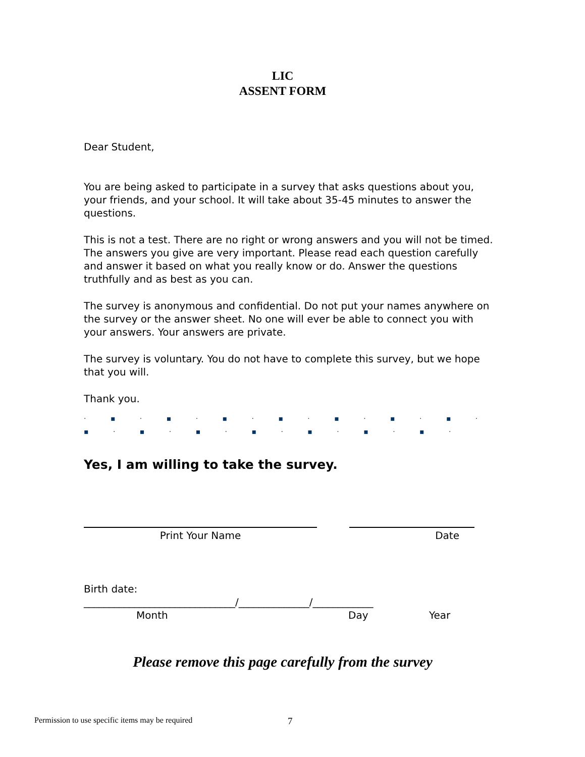LIC
ASSENT FORM
Dear Student,
You are being asked to participate in a survey that asks questions about you, your friends, and your school. It will take about 35-45 minutes to answer the questions.
This is not a test. There are no right or wrong answers and you will not be timed. The answers you give are very important. Please read each question carefully and answer it based on what you really know or do. Answer the questions truthfully and as best as you can.
The survey is anonymous and confidential. Do not put your names anywhere on the survey or the answer sheet. No one will ever be able to connect you with your answers. Your answers are private.
The survey is voluntary. You do not have to complete this survey, but we hope that you will.
Thank you.
· ▪ · ▪ · ▪ · ▪ · ▪ · ▪ · ▪ · ▪ · ▪ · ▪ · ▪ · ▪ · ▪ · ▪ ·
Yes, I am willing to take the survey.
Print Your Name Date
Birth date:
______________________________/______________/____________
Month Day Year
Please remove this page carefully from the survey
Permission to use specific items may be required
7